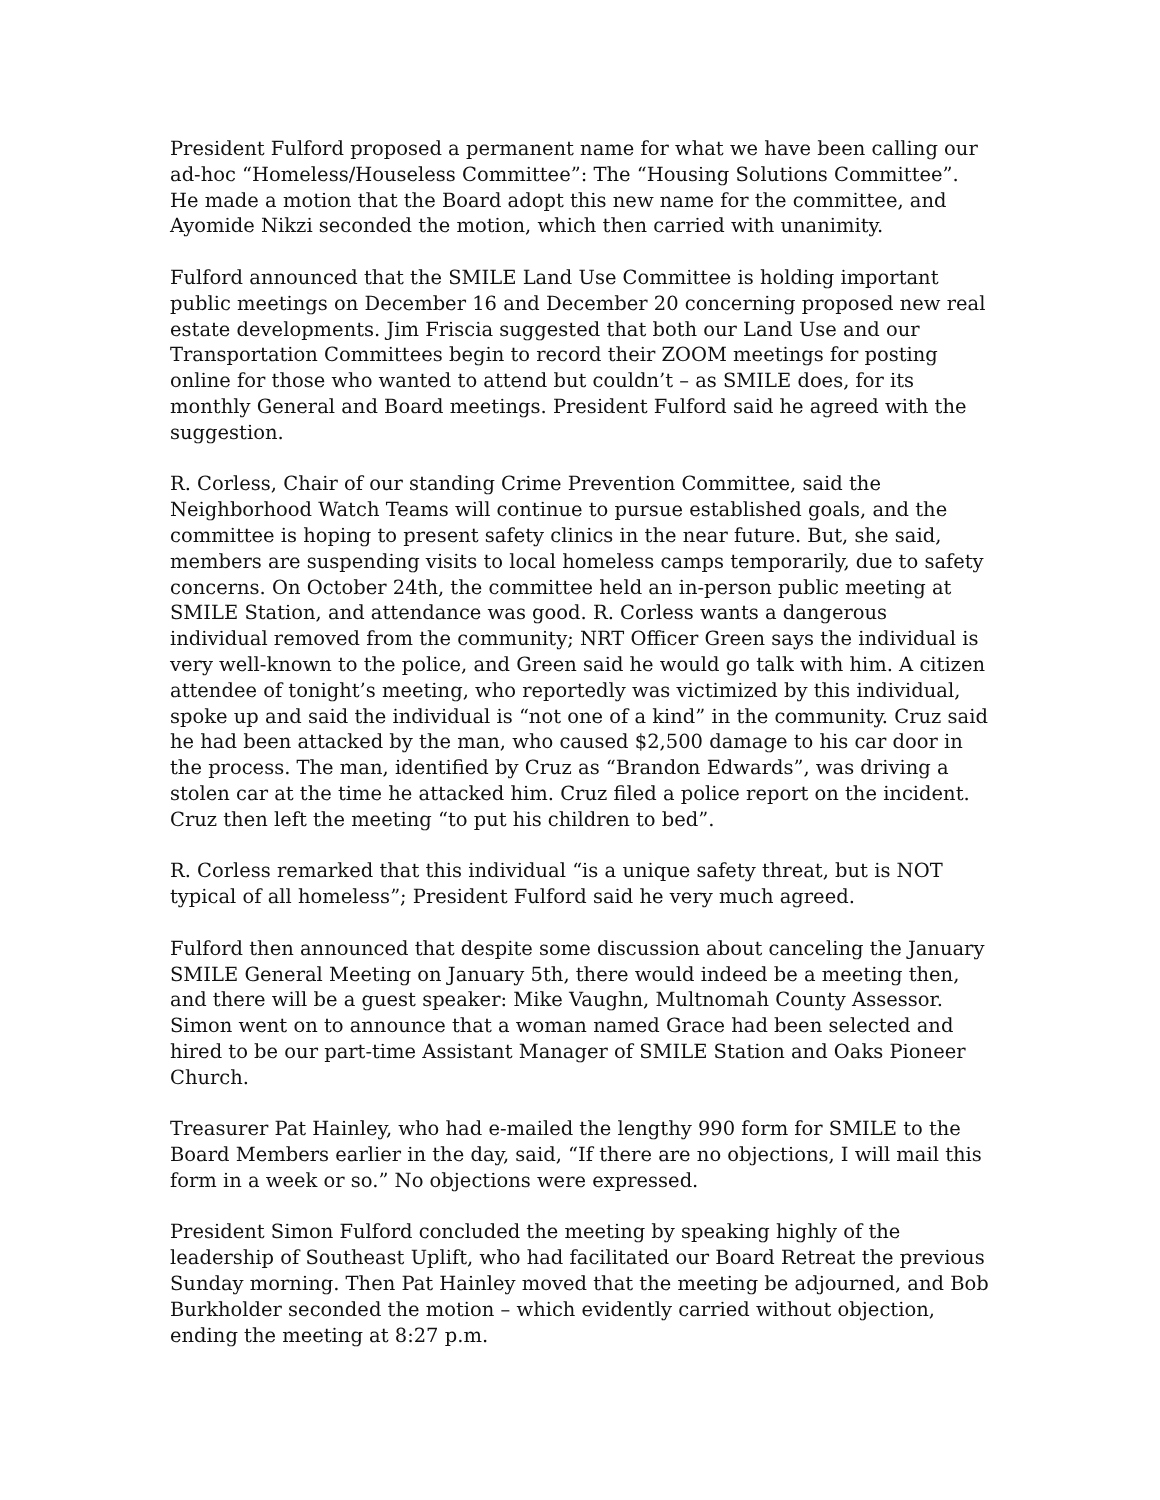President Fulford proposed a permanent name for what we have been calling our ad-hoc “Homeless/Houseless Committee”: The “Housing Solutions Committee”. He made a motion that the Board adopt this new name for the committee, and Ayomide Nikzi seconded the motion, which then carried with unanimity.
Fulford announced that the SMILE Land Use Committee is holding important public meetings on December 16 and December 20 concerning proposed new real estate developments. Jim Friscia suggested that both our Land Use and our Transportation Committees begin to record their ZOOM meetings for posting online for those who wanted to attend but couldn’t – as SMILE does, for its monthly General and Board meetings. President Fulford said he agreed with the suggestion.
R. Corless, Chair of our standing Crime Prevention Committee, said the Neighborhood Watch Teams will continue to pursue established goals, and the committee is hoping to present safety clinics in the near future. But, she said, members are suspending visits to local homeless camps temporarily, due to safety concerns. On October 24th, the committee held an in-person public meeting at SMILE Station, and attendance was good. R. Corless wants a dangerous individual removed from the community; NRT Officer Green says the individual is very well-known to the police, and Green said he would go talk with him. A citizen attendee of tonight’s meeting, who reportedly was victimized by this individual, spoke up and said the individual is “not one of a kind” in the community. Cruz said he had been attacked by the man, who caused $2,500 damage to his car door in the process. The man, identified by Cruz as “Brandon Edwards”, was driving a stolen car at the time he attacked him. Cruz filed a police report on the incident. Cruz then left the meeting “to put his children to bed”.
R. Corless remarked that this individual “is a unique safety threat, but is NOT typical of all homeless”; President Fulford said he very much agreed.
Fulford then announced that despite some discussion about canceling the January SMILE General Meeting on January 5th, there would indeed be a meeting then, and there will be a guest speaker: Mike Vaughn, Multnomah County Assessor. Simon went on to announce that a woman named Grace had been selected and hired to be our part-time Assistant Manager of SMILE Station and Oaks Pioneer Church.
Treasurer Pat Hainley, who had e-mailed the lengthy 990 form for SMILE to the Board Members earlier in the day, said, “If there are no objections, I will mail this form in a week or so.” No objections were expressed.
President Simon Fulford concluded the meeting by speaking highly of the leadership of Southeast Uplift, who had facilitated our Board Retreat the previous Sunday morning. Then Pat Hainley moved that the meeting be adjourned, and Bob Burkholder seconded the motion – which evidently carried without objection, ending the meeting at 8:27 p.m.